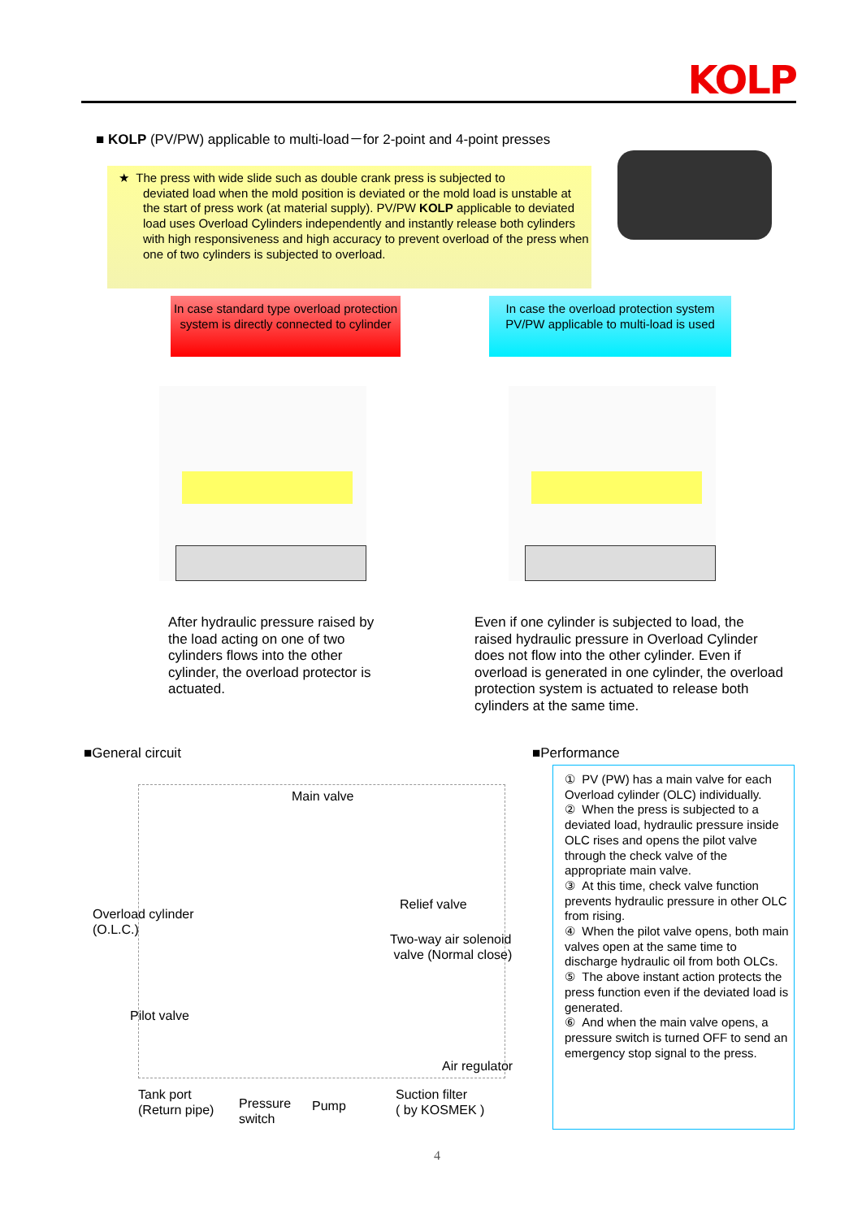KOLP
■ KOLP (PV/PW) applicable to multi-load－for 2-point and 4-point presses
★ The press with wide slide such as double crank press is subjected to
deviated load when the mold position is deviated or the mold load is unstable at the start of press work (at material supply). PV/PW KOLP applicable to deviated load uses Overload Cylinders independently and instantly release both cylinders with high responsiveness and high accuracy to prevent overload of the press when one of two cylinders is subjected to overload.
In case standard type overload protection system is directly connected to cylinder
In case the overload protection system PV/PW applicable to multi-load is used
After hydraulic pressure raised by the load acting on one of two cylinders flows into the other cylinder, the overload protector is actuated.
Even if one cylinder is subjected to load, the raised hydraulic pressure in Overload Cylinder does not flow into the other cylinder. Even if overload is generated in one cylinder, the overload protection system is actuated to release both cylinders at the same time.
■General circuit ■Performance
Main valve
Overload cylinder
(O.L.C.)
Relief valve
Two-way air solenoid
valve (Normal close)
Pilot valve
Air regulator
Tank port
(Return pipe)
Pressure
switch
Pump
Suction filter
( by KOSMEK )
① PV (PW) has a main valve for each Overload cylinder (OLC) individually.
② When the press is subjected to a deviated load, hydraulic pressure inside OLC rises and opens the pilot valve through the check valve of the appropriate main valve.
③ At this time, check valve function prevents hydraulic pressure in other OLC from rising.
④ When the pilot valve opens, both main valves open at the same time to discharge hydraulic oil from both OLCs.
⑤ The above instant action protects the press function even if the deviated load is generated.
⑥ And when the main valve opens, a pressure switch is turned OFF to send an emergency stop signal to the press.
4